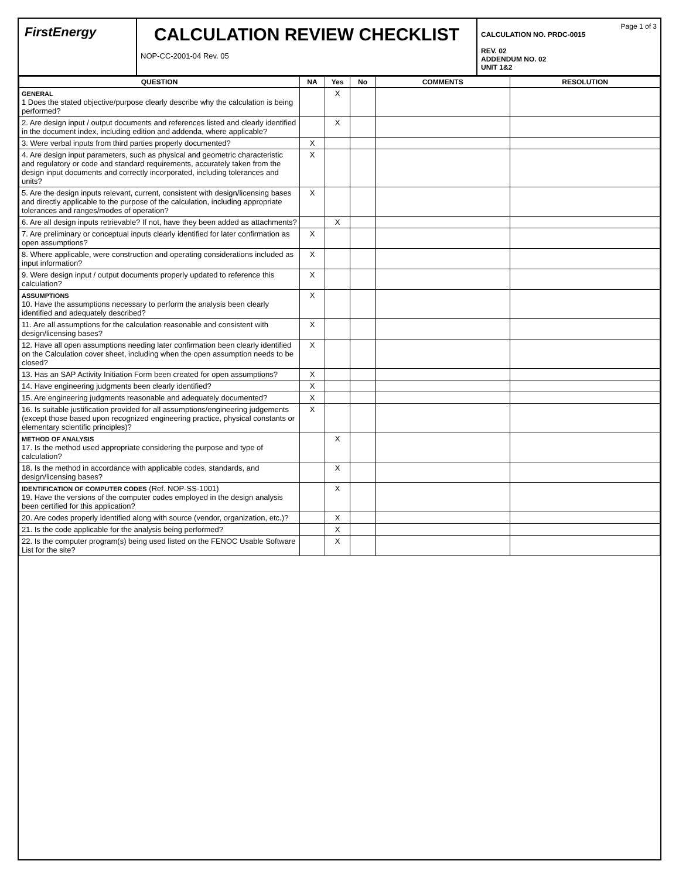FirstEnergy
CALCULATION REVIEW CHECKLIST
NOP-CC-2001-04 Rev. 05
Page 1 of 3
CALCULATION NO. PRDC-0015
REV. 02
ADDENDUM NO. 02
UNIT 1&2
| QUESTION | NA | Yes | No | COMMENTS | RESOLUTION |
| --- | --- | --- | --- | --- | --- |
| GENERAL 1 Does the stated objective/purpose clearly describe why the calculation is being performed? | | X | | | |
| 2. Are design input / output documents and references listed and clearly identified in the document index, including edition and addenda, where applicable? | | X | | | |
| 3. Were verbal inputs from third parties properly documented? | X | | | | |
| 4. Are design input parameters, such as physical and geometric characteristic and regulatory or code and standard requirements, accurately taken from the design input documents and correctly incorporated, including tolerances and units? | X | | | | |
| 5. Are the design inputs relevant, current, consistent with design/licensing bases and directly applicable to the purpose of the calculation, including appropriate tolerances and ranges/modes of operation? | X | | | | |
| 6. Are all design inputs retrievable? If not, have they been added as attachments? | | X | | | |
| 7. Are preliminary or conceptual inputs clearly identified for later confirmation as open assumptions? | X | | | | |
| 8. Where applicable, were construction and operating considerations included as input information? | X | | | | |
| 9. Were design input / output documents properly updated to reference this calculation? | X | | | | |
| ASSUMPTIONS 10. Have the assumptions necessary to perform the analysis been clearly identified and adequately described? | X | | | | |
| 11. Are all assumptions for the calculation reasonable and consistent with design/licensing bases? | X | | | | |
| 12. Have all open assumptions needing later confirmation been clearly identified on the Calculation cover sheet, including when the open assumption needs to be closed? | X | | | | |
| 13. Has an SAP Activity Initiation Form been created for open assumptions? | X | | | | |
| 14. Have engineering judgments been clearly identified? | X | | | | |
| 15. Are engineering judgments reasonable and adequately documented? | X | | | | |
| 16. Is suitable justification provided for all assumptions/engineering judgements (except those based upon recognized engineering practice, physical constants or elementary scientific principles)? | X | | | | |
| METHOD OF ANALYSIS 17. Is the method used appropriate considering the purpose and type of calculation? | | X | | | |
| 18. Is the method in accordance with applicable codes, standards, and design/licensing bases? | | X | | | |
| IDENTIFICATION OF COMPUTER CODES (Ref. NOP-SS-1001) 19. Have the versions of the computer codes employed in the design analysis been certified for this application? | | X | | | |
| 20. Are codes properly identified along with source (vendor, organization, etc.)? | | X | | | |
| 21. Is the code applicable for the analysis being performed? | | X | | | |
| 22. Is the computer program(s) being used listed on the FENOC Usable Software List for the site? | | X | | | |